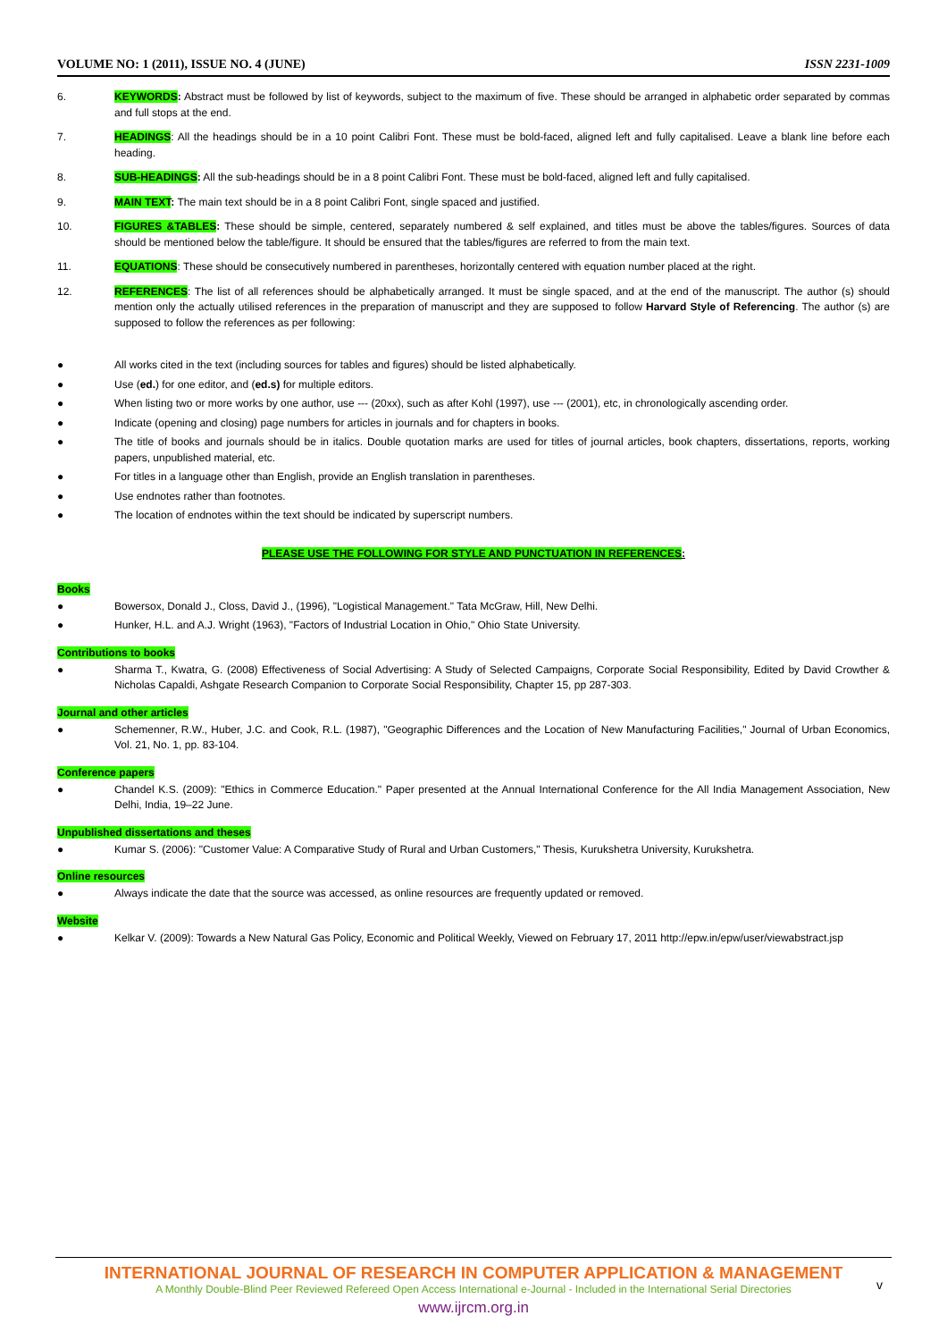VOLUME NO: 1 (2011), ISSUE NO. 4 (JUNE) ISSN 2231-1009
6. KEYWORDS: Abstract must be followed by list of keywords, subject to the maximum of five. These should be arranged in alphabetic order separated by commas and full stops at the end.
7. HEADINGS: All the headings should be in a 10 point Calibri Font. These must be bold-faced, aligned left and fully capitalised. Leave a blank line before each heading.
8. SUB-HEADINGS: All the sub-headings should be in a 8 point Calibri Font. These must be bold-faced, aligned left and fully capitalised.
9. MAIN TEXT: The main text should be in a 8 point Calibri Font, single spaced and justified.
10. FIGURES &TABLES: These should be simple, centered, separately numbered & self explained, and titles must be above the tables/figures. Sources of data should be mentioned below the table/figure. It should be ensured that the tables/figures are referred to from the main text.
11. EQUATIONS: These should be consecutively numbered in parentheses, horizontally centered with equation number placed at the right.
12. REFERENCES: The list of all references should be alphabetically arranged. It must be single spaced, and at the end of the manuscript. The author (s) should mention only the actually utilised references in the preparation of manuscript and they are supposed to follow Harvard Style of Referencing. The author (s) are supposed to follow the references as per following:
● All works cited in the text (including sources for tables and figures) should be listed alphabetically.
● Use (ed.) for one editor, and (ed.s) for multiple editors.
● When listing two or more works by one author, use --- (20xx), such as after Kohl (1997), use --- (2001), etc, in chronologically ascending order.
● Indicate (opening and closing) page numbers for articles in journals and for chapters in books.
● The title of books and journals should be in italics. Double quotation marks are used for titles of journal articles, book chapters, dissertations, reports, working papers, unpublished material, etc.
● For titles in a language other than English, provide an English translation in parentheses.
● Use endnotes rather than footnotes.
● The location of endnotes within the text should be indicated by superscript numbers.
PLEASE USE THE FOLLOWING FOR STYLE AND PUNCTUATION IN REFERENCES:
Books
● Bowersox, Donald J., Closs, David J., (1996), "Logistical Management." Tata McGraw, Hill, New Delhi.
● Hunker, H.L. and A.J. Wright (1963), "Factors of Industrial Location in Ohio," Ohio State University.
Contributions to books
● Sharma T., Kwatra, G. (2008) Effectiveness of Social Advertising: A Study of Selected Campaigns, Corporate Social Responsibility, Edited by David Crowther & Nicholas Capaldi, Ashgate Research Companion to Corporate Social Responsibility, Chapter 15, pp 287-303.
Journal and other articles
● Schemenner, R.W., Huber, J.C. and Cook, R.L. (1987), "Geographic Differences and the Location of New Manufacturing Facilities," Journal of Urban Economics, Vol. 21, No. 1, pp. 83-104.
Conference papers
● Chandel K.S. (2009): "Ethics in Commerce Education." Paper presented at the Annual International Conference for the All India Management Association, New Delhi, India, 19–22 June.
Unpublished dissertations and theses
● Kumar S. (2006): "Customer Value: A Comparative Study of Rural and Urban Customers," Thesis, Kurukshetra University, Kurukshetra.
Online resources
● Always indicate the date that the source was accessed, as online resources are frequently updated or removed.
Website
● Kelkar V. (2009): Towards a New Natural Gas Policy, Economic and Political Weekly, Viewed on February 17, 2011 http://epw.in/epw/user/viewabstract.jsp
INTERNATIONAL JOURNAL OF RESEARCH IN COMPUTER APPLICATION & MANAGEMENT
A Monthly Double-Blind Peer Reviewed Refereed Open Access International e-Journal - Included in the International Serial Directories
www.ijrcm.org.in
v